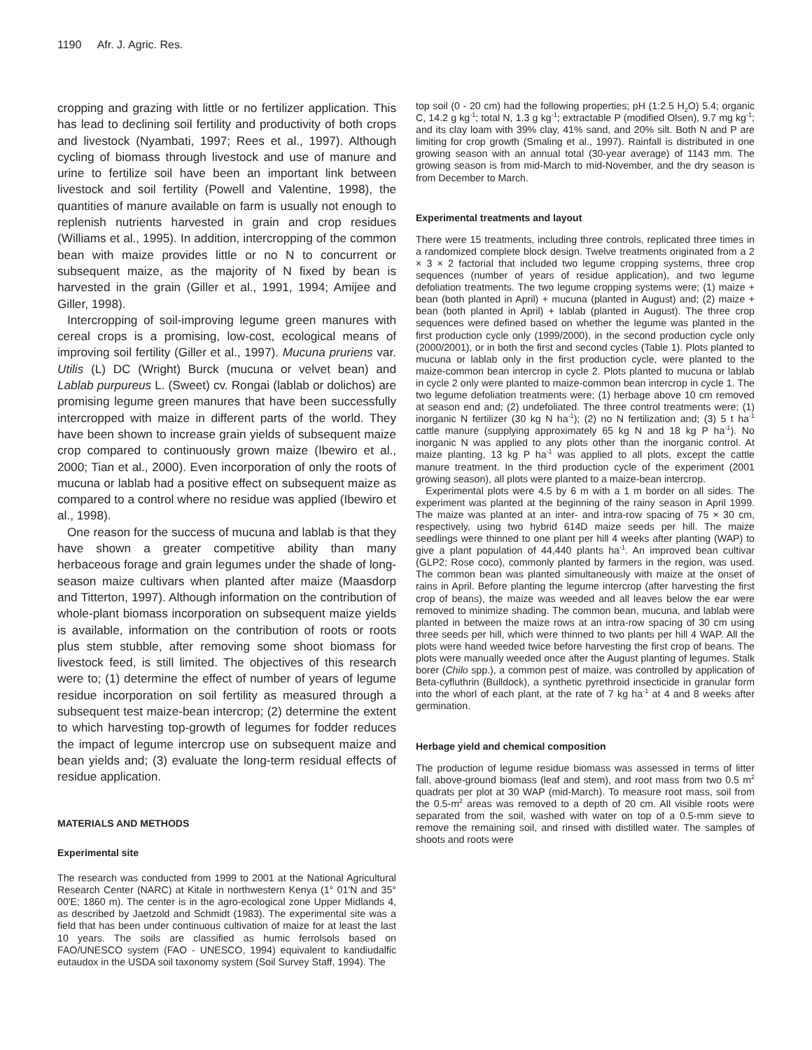1190 Afr. J. Agric. Res.
cropping and grazing with little or no fertilizer application. This has lead to declining soil fertility and productivity of both crops and livestock (Nyambati, 1997; Rees et al., 1997). Although cycling of biomass through livestock and use of manure and urine to fertilize soil have been an important link between livestock and soil fertility (Powell and Valentine, 1998), the quantities of manure available on farm is usually not enough to replenish nutrients harvested in grain and crop residues (Williams et al., 1995). In addition, intercropping of the common bean with maize provides little or no N to concurrent or subsequent maize, as the majority of N fixed by bean is harvested in the grain (Giller et al., 1991, 1994; Amijee and Giller, 1998).
Intercropping of soil-improving legume green manures with cereal crops is a promising, low-cost, ecological means of improving soil fertility (Giller et al., 1997). Mucuna pruriens var. Utilis (L) DC (Wright) Burck (mucuna or velvet bean) and Lablab purpureus L. (Sweet) cv. Rongai (lablab or dolichos) are promising legume green manures that have been successfully intercropped with maize in different parts of the world. They have been shown to increase grain yields of subsequent maize crop compared to continuously grown maize (Ibewiro et al., 2000; Tian et al., 2000). Even incorporation of only the roots of mucuna or lablab had a positive effect on subsequent maize as compared to a control where no residue was applied (Ibewiro et al., 1998).
One reason for the success of mucuna and lablab is that they have shown a greater competitive ability than many herbaceous forage and grain legumes under the shade of long-season maize cultivars when planted after maize (Maasdorp and Titterton, 1997). Although information on the contribution of whole-plant biomass incorporation on subsequent maize yields is available, information on the contribution of roots or roots plus stem stubble, after removing some shoot biomass for livestock feed, is still limited. The objectives of this research were to; (1) determine the effect of number of years of legume residue incorporation on soil fertility as measured through a subsequent test maize-bean intercrop; (2) determine the extent to which harvesting top-growth of legumes for fodder reduces the impact of legume intercrop use on subsequent maize and bean yields and; (3) evaluate the long-term residual effects of residue application.
MATERIALS AND METHODS
Experimental site
The research was conducted from 1999 to 2001 at the National Agricultural Research Center (NARC) at Kitale in northwestern Kenya (1° 01'N and 35° 00'E; 1860 m). The center is in the agro-ecological zone Upper Midlands 4, as described by Jaetzold and Schmidt (1983). The experimental site was a field that has been under continuous cultivation of maize for at least the last 10 years. The soils are classified as humic ferrolsols based on FAO/UNESCO system (FAO - UNESCO, 1994) equivalent to kandiudalfic eutaudox in the USDA soil taxonomy system (Soil Survey Staff, 1994). The
top soil (0 - 20 cm) had the following properties; pH (1:2.5 H<sub>2</sub>O) 5.4; organic C, 14.2 g kg<sup>-1</sup>; total N, 1.3 g kg<sup>-1</sup>; extractable P (modified Olsen), 9.7 mg kg<sup>-1</sup>; and its clay loam with 39% clay, 41% sand, and 20% silt. Both N and P are limiting for crop growth (Smaling et al., 1997). Rainfall is distributed in one growing season with an annual total (30-year average) of 1143 mm. The growing season is from mid-March to mid-November, and the dry season is from December to March.
Experimental treatments and layout
There were 15 treatments, including three controls, replicated three times in a randomized complete block design. Twelve treatments originated from a 2 × 3 × 2 factorial that included two legume cropping systems, three crop sequences (number of years of residue application), and two legume defoliation treatments. The two legume cropping systems were; (1) maize + bean (both planted in April) + mucuna (planted in August) and; (2) maize + bean (both planted in April) + lablab (planted in August). The three crop sequences were defined based on whether the legume was planted in the first production cycle only (1999/2000), in the second production cycle only (2000/2001), or in both the first and second cycles (Table 1). Plots planted to mucuna or lablab only in the first production cycle, were planted to the maize-common bean intercrop in cycle 2. Plots planted to mucuna or lablab in cycle 2 only were planted to maize-common bean intercrop in cycle 1. The two legume defoliation treatments were; (1) herbage above 10 cm removed at season end and; (2) undefoliated. The three control treatments were; (1) inorganic N fertilizer (30 kg N ha<sup>-1</sup>); (2) no N fertilization and; (3) 5 t ha<sup>-1</sup> cattle manure (supplying approximately 65 kg N and 18 kg P ha<sup>-1</sup>). No inorganic N was applied to any plots other than the inorganic control. At maize planting, 13 kg P ha<sup>-1</sup> was applied to all plots, except the cattle manure treatment. In the third production cycle of the experiment (2001 growing season), all plots were planted to a maize-bean intercrop.
Experimental plots were 4.5 by 6 m with a 1 m border on all sides. The experiment was planted at the beginning of the rainy season in April 1999. The maize was planted at an inter- and intra-row spacing of 75 × 30 cm, respectively, using two hybrid 614D maize seeds per hill. The maize seedlings were thinned to one plant per hill 4 weeks after planting (WAP) to give a plant population of 44,440 plants ha<sup>-1</sup>. An improved bean cultivar (GLP2; Rose coco), commonly planted by farmers in the region, was used. The common bean was planted simultaneously with maize at the onset of rains in April. Before planting the legume intercrop (after harvesting the first crop of beans), the maize was weeded and all leaves below the ear were removed to minimize shading. The common bean, mucuna, and lablab were planted in between the maize rows at an intra-row spacing of 30 cm using three seeds per hill, which were thinned to two plants per hill 4 WAP. All the plots were hand weeded twice before harvesting the first crop of beans. The plots were manually weeded once after the August planting of legumes. Stalk borer (Chilo spp.), a common pest of maize, was controlled by application of Beta-cyfluthrin (Bulldock), a synthetic pyrethroid insecticide in granular form into the whorl of each plant, at the rate of 7 kg ha<sup>-1</sup> at 4 and 8 weeks after germination.
Herbage yield and chemical composition
The production of legume residue biomass was assessed in terms of litter fall, above-ground biomass (leaf and stem), and root mass from two 0.5 m<sup>2</sup> quadrats per plot at 30 WAP (mid-March). To measure root mass, soil from the 0.5-m<sup>2</sup> areas was removed to a depth of 20 cm. All visible roots were separated from the soil, washed with water on top of a 0.5-mm sieve to remove the remaining soil, and rinsed with distilled water. The samples of shoots and roots were